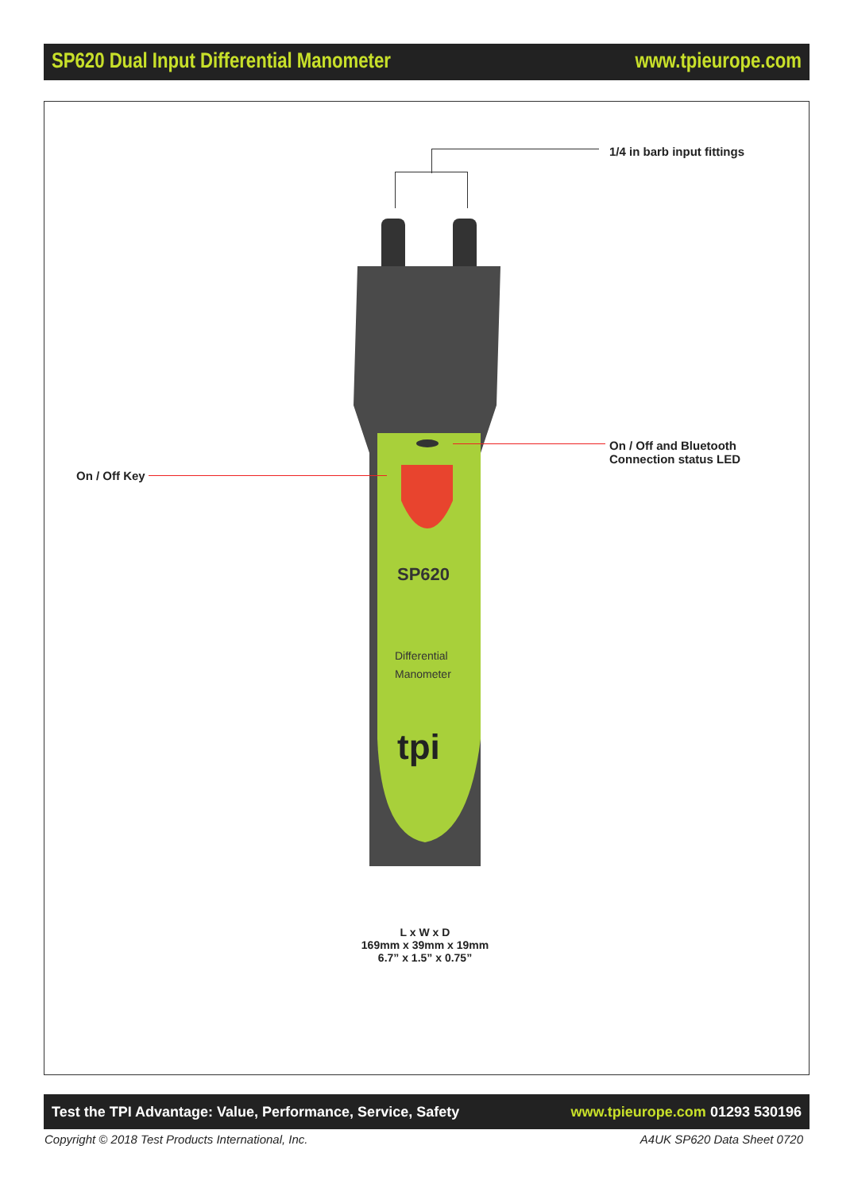SP620 Dual Input Differential Manometer www.tpieurope.com
1/4 in barb input fittings
SP620
Differential
Manometer
tpi
On / Off and Bluetooth
Connection status LED
On / Off Key
L x W x D
169mm x 39mm x 19mm
6.7” x 1.5” x 0.75”
Test the TPI Advantage: Value, Performance, Service, Safety www.tpieurope.com 01293 530196
Copyright © 2018 Test Products International, Inc.
A4UK SP620 Data Sheet 0720